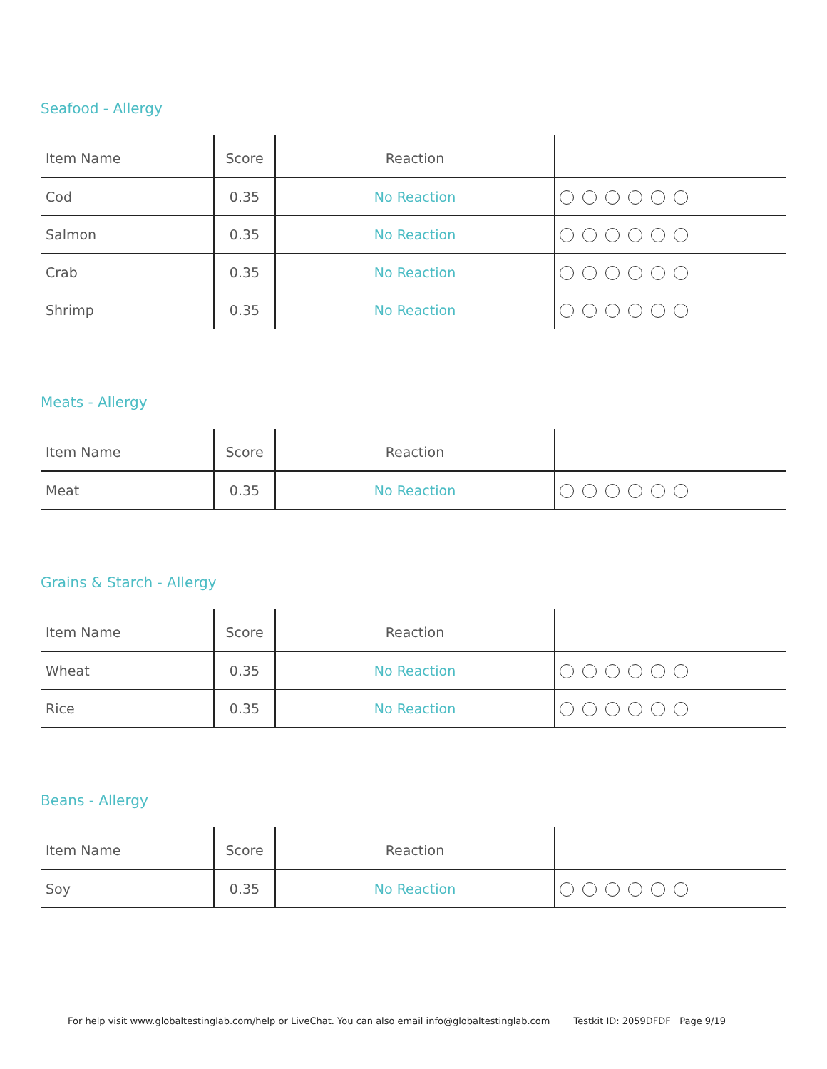Seafood - Allergy
| Item Name | Score | Reaction | |
| --- | --- | --- | --- |
| Cod | 0.35 | No Reaction | |
| Salmon | 0.35 | No Reaction | |
| Crab | 0.35 | No Reaction | |
| Shrimp | 0.35 | No Reaction | |
Meats - Allergy
| Item Name | Score | Reaction | |
| --- | --- | --- | --- |
| Meat | 0.35 | No Reaction | |
Grains & Starch - Allergy
| Item Name | Score | Reaction | |
| --- | --- | --- | --- |
| Wheat | 0.35 | No Reaction | |
| Rice | 0.35 | No Reaction | |
Beans - Allergy
| Item Name | Score | Reaction | |
| --- | --- | --- | --- |
| Soy | 0.35 | No Reaction | |
For help visit www.globaltestinglab.com/help or LiveChat. You can also email info@globaltestinglab.com Testkit ID: 2059DFDF Page 9/19